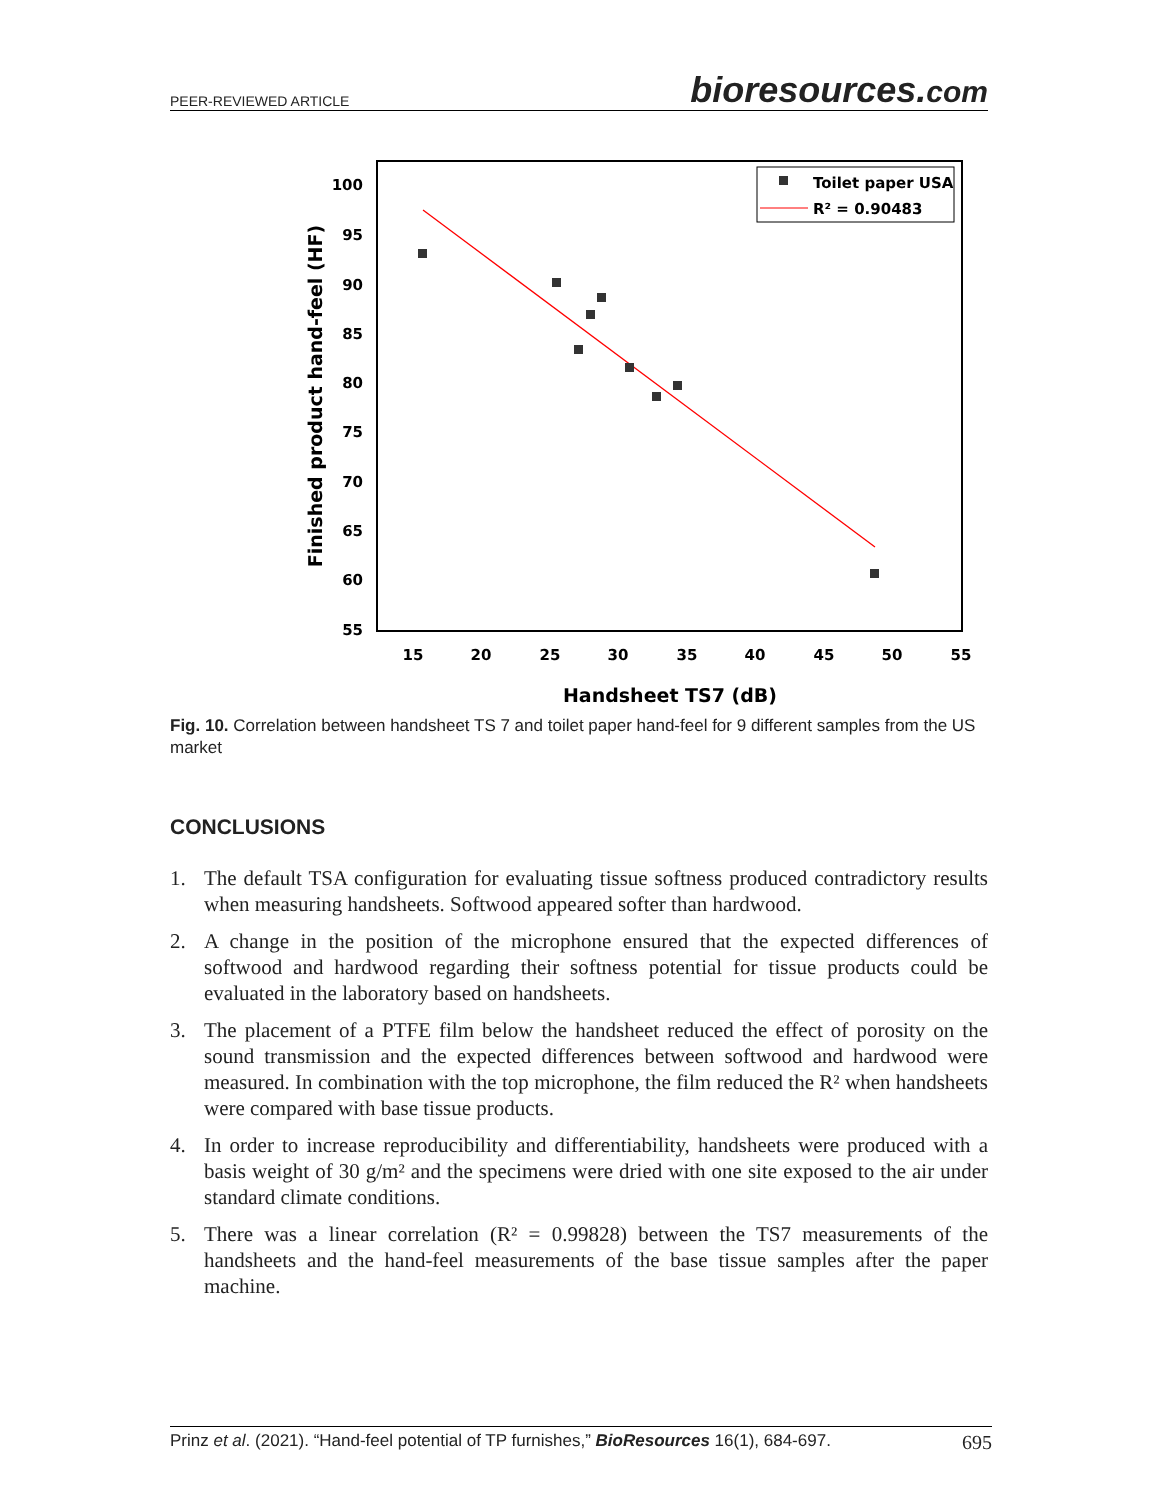PEER-REVIEWED ARTICLE
bioresources.com
100
95
90
85
80
75
70
65
60
55
15
20
25
30
35
40
45
50
55
Handsheet TS7 (dB)
Finished product hand-feel (HF)
Toilet paper USA
R² = 0.90483
Fig. 10. Correlation between handsheet TS 7 and toilet paper hand-feel for 9 different samples from the US market
CONCLUSIONS
1. The default TSA configuration for evaluating tissue softness produced contradictory results when measuring handsheets. Softwood appeared softer than hardwood.
2. A change in the position of the microphone ensured that the expected differences of softwood and hardwood regarding their softness potential for tissue products could be evaluated in the laboratory based on handsheets.
3. The placement of a PTFE film below the handsheet reduced the effect of porosity on the sound transmission and the expected differences between softwood and hardwood were measured. In combination with the top microphone, the film reduced the R² when handsheets were compared with base tissue products.
4. In order to increase reproducibility and differentiability, handsheets were produced with a basis weight of 30 g/m² and the specimens were dried with one site exposed to the air under standard climate conditions.
5. There was a linear correlation (R² = 0.99828) between the TS7 measurements of the handsheets and the hand-feel measurements of the base tissue samples after the paper machine.
Prinz et al. (2021). “Hand-feel potential of TP furnishes,” BioResources 16(1), 684-697. 695